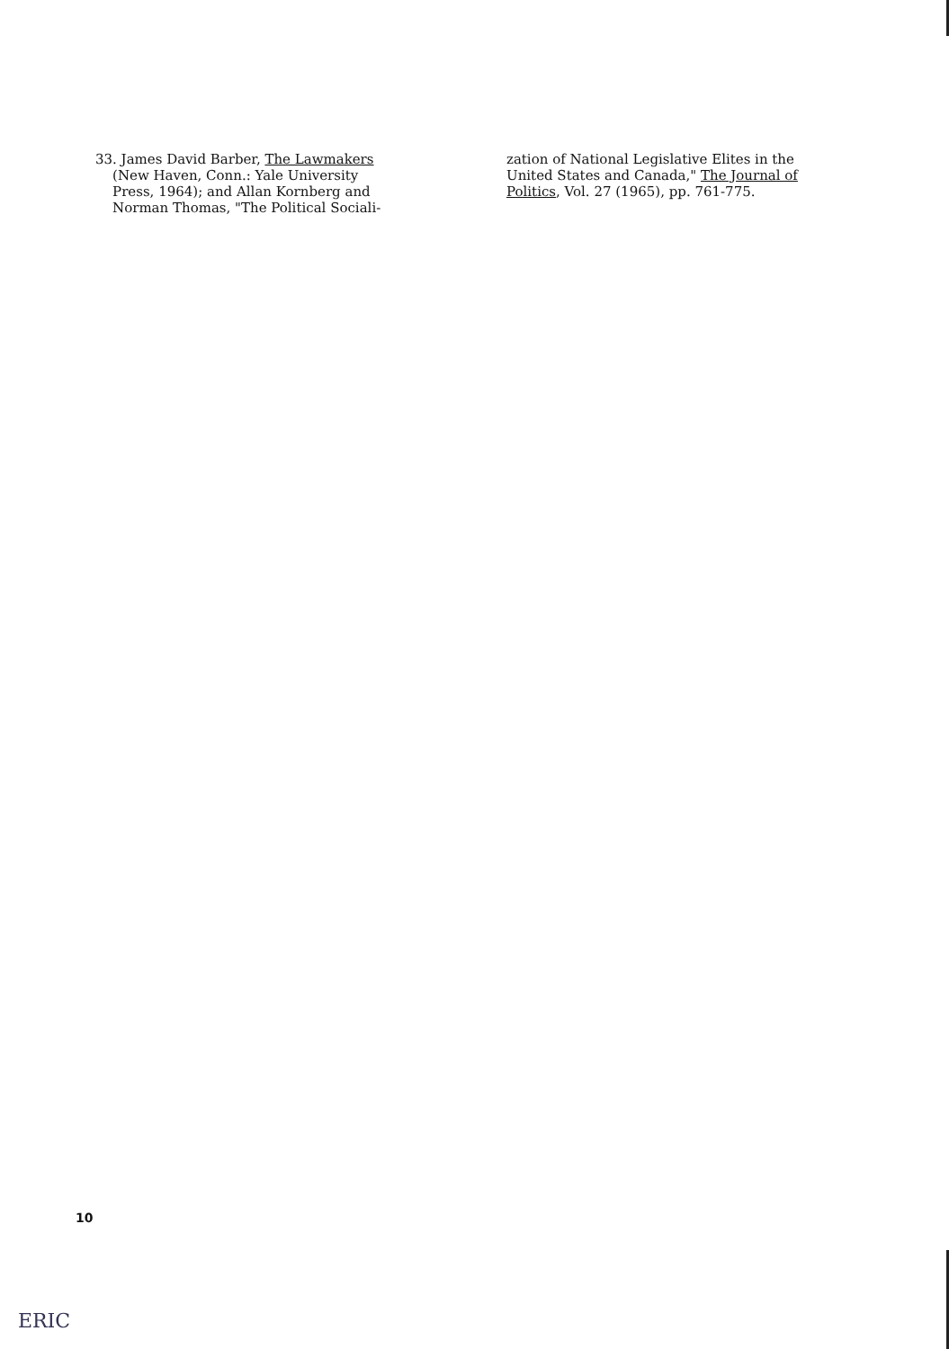33. James David Barber, The Lawmakers
(New Haven, Conn.: Yale University
Press, 1964); and Allan Kornberg and
Norman Thomas, "The Political Sociali-
zation of National Legislative Elites in the United States and Canada," The Journal of Politics, Vol. 27 (1965), pp. 761-775.
10
ERIC